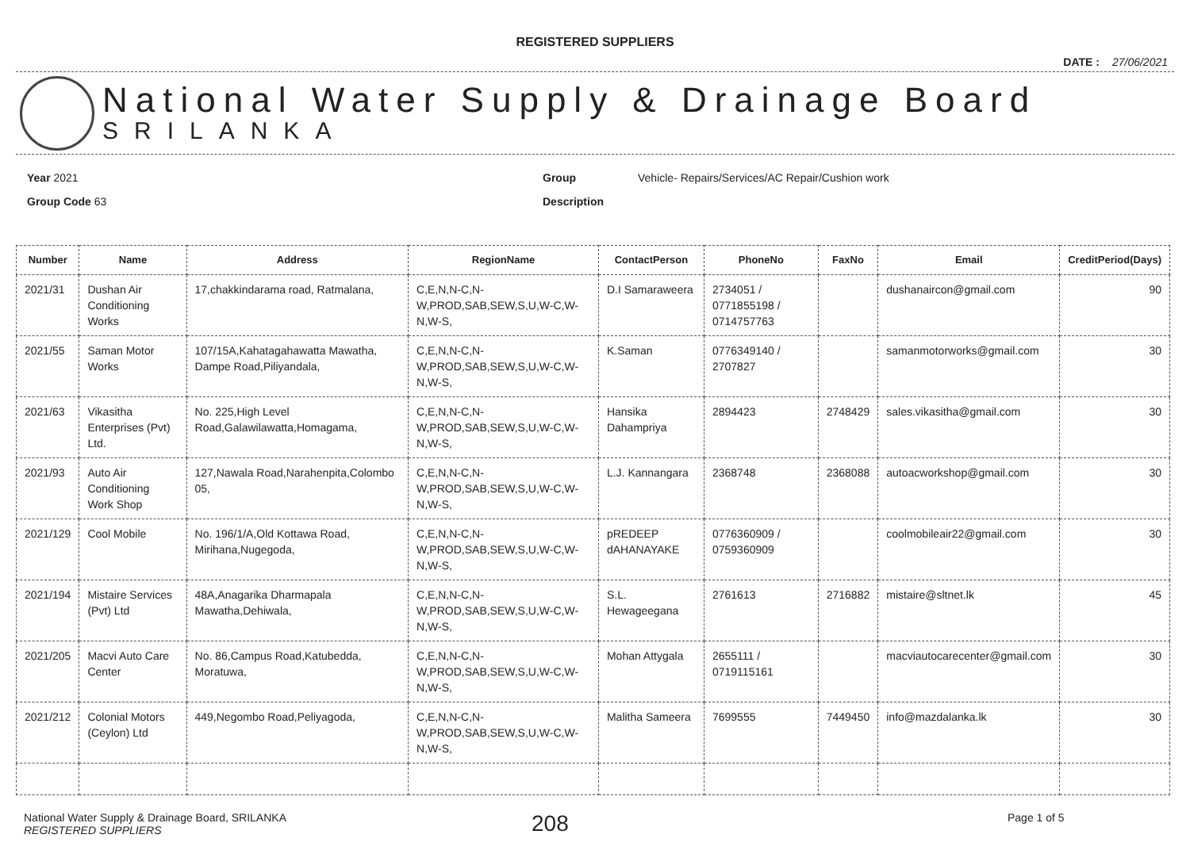REGISTERED SUPPLIERS
DATE : 27/06/2021
National Water Supply & Drainage Board
SRILANKA
Year 2021
Group Code 63
Group
Description
Vehicle- Repairs/Services/AC Repair/Cushion work
| Number | Name | Address | RegionName | ContactPerson | PhoneNo | FaxNo | Email | CreditPeriod(Days) |
| --- | --- | --- | --- | --- | --- | --- | --- | --- |
| 2021/31 | Dushan Air Conditioning Works | 17,chakkindarama road, Ratmalana, | C,E,N,N-C,N-W,PROD,SAB,SEW,S,U,W-C,W-N,W-S, | D.I Samaraweera | 2734051 / 0771855198 / 0714757763 | | dushanaircon@gmail.com | 90 |
| 2021/55 | Saman Motor Works | 107/15A,Kahatagahawatta Mawatha, Dampe Road,Piliyandala, | C,E,N,N-C,N-W,PROD,SAB,SEW,S,U,W-C,W-N,W-S, | K.Saman | 0776349140 / 2707827 | | samanmotorworks@gmail.com | 30 |
| 2021/63 | Vikasitha Enterprises (Pvt) Ltd. | No. 225,High Level Road,Galawilawatta,Homagama, | C,E,N,N-C,N-W,PROD,SAB,SEW,S,U,W-C,W-N,W-S, | Hansika Dahampriya | 2894423 | 2748429 | sales.vikasitha@gmail.com | 30 |
| 2021/93 | Auto Air Conditioning Work Shop | 127,Nawala Road,Narahenpita,Colombo 05, | C,E,N,N-C,N-W,PROD,SAB,SEW,S,U,W-C,W-N,W-S, | L.J. Kannangara | 2368748 | 2368088 | autoacworkshop@gmail.com | 30 |
| 2021/129 | Cool Mobile | No. 196/1/A,Old Kottawa Road, Mirihana,Nugegoda, | C,E,N,N-C,N-W,PROD,SAB,SEW,S,U,W-C,W-N,W-S, | pREDEEP dAHANAYAKE | 0776360909 / 0759360909 | | coolmobileair22@gmail.com | 30 |
| 2021/194 | Mistaire Services (Pvt) Ltd | 48A,Anagarika Dharmapala Mawatha,Dehiwala, | C,E,N,N-C,N-W,PROD,SAB,SEW,S,U,W-C,W-N,W-S, | S.L. Hewageegana | 2761613 | 2716882 | mistaire@sltnet.lk | 45 |
| 2021/205 | Macvi Auto Care Center | No. 86,Campus Road,Katubedda, Moratuwa, | C,E,N,N-C,N-W,PROD,SAB,SEW,S,U,W-C,W-N,W-S, | Mohan Attygala | 2655111 / 0719115161 | | macviautocarecenter@gmail.com | 30 |
| 2021/212 | Colonial Motors (Ceylon) Ltd | 449,Negombo Road,Peliyagoda, | C,E,N,N-C,N-W,PROD,SAB,SEW,S,U,W-C,W-N,W-S, | Malitha Sameera | 7699555 | 7449450 | info@mazdalanka.lk | 30 |
National Water Supply & Drainage Board, SRILANKA
REGISTERED SUPPLIERS
208
Page 1 of 5